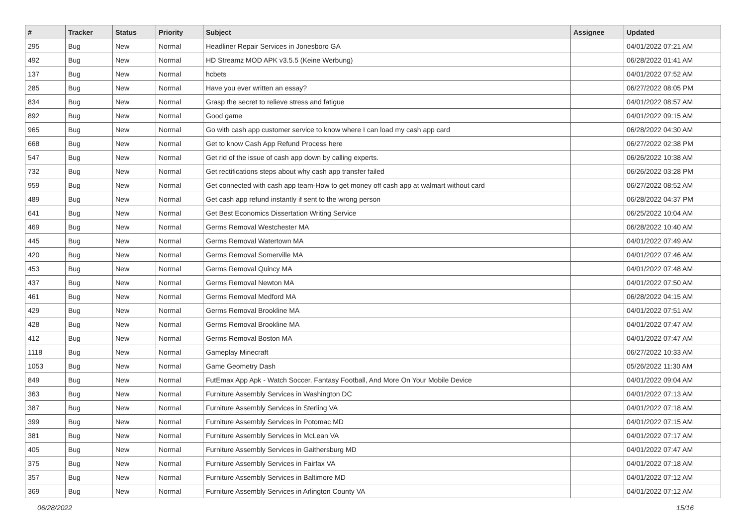| # | Tracker | Status | Priority | Subject | Assignee | Updated |
| --- | --- | --- | --- | --- | --- | --- |
| 295 | Bug | New | Normal | Headliner Repair Services in Jonesboro GA | | 04/01/2022 07:21 AM |
| 492 | Bug | New | Normal | HD Streamz MOD APK v3.5.5 (Keine Werbung) | | 06/28/2022 01:41 AM |
| 137 | Bug | New | Normal | hcbets | | 04/01/2022 07:52 AM |
| 285 | Bug | New | Normal | Have you ever written an essay? | | 06/27/2022 08:05 PM |
| 834 | Bug | New | Normal | Grasp the secret to relieve stress and fatigue | | 04/01/2022 08:57 AM |
| 892 | Bug | New | Normal | Good game | | 04/01/2022 09:15 AM |
| 965 | Bug | New | Normal | Go with cash app customer service to know where I can load my cash app card | | 06/28/2022 04:30 AM |
| 668 | Bug | New | Normal | Get to know Cash App Refund Process here | | 06/27/2022 02:38 PM |
| 547 | Bug | New | Normal | Get rid of the issue of cash app down by calling experts. | | 06/26/2022 10:38 AM |
| 732 | Bug | New | Normal | Get rectifications steps about why cash app transfer failed | | 06/26/2022 03:28 PM |
| 959 | Bug | New | Normal | Get connected with cash app team-How to get money off cash app at walmart without card | | 06/27/2022 08:52 AM |
| 489 | Bug | New | Normal | Get cash app refund instantly if sent to the wrong person | | 06/28/2022 04:37 PM |
| 641 | Bug | New | Normal | Get Best Economics Dissertation Writing Service | | 06/25/2022 10:04 AM |
| 469 | Bug | New | Normal | Germs Removal Westchester MA | | 06/28/2022 10:40 AM |
| 445 | Bug | New | Normal | Germs Removal Watertown MA | | 04/01/2022 07:49 AM |
| 420 | Bug | New | Normal | Germs Removal Somerville MA | | 04/01/2022 07:46 AM |
| 453 | Bug | New | Normal | Germs Removal Quincy MA | | 04/01/2022 07:48 AM |
| 437 | Bug | New | Normal | Germs Removal Newton MA | | 04/01/2022 07:50 AM |
| 461 | Bug | New | Normal | Germs Removal Medford MA | | 06/28/2022 04:15 AM |
| 429 | Bug | New | Normal | Germs Removal Brookline MA | | 04/01/2022 07:51 AM |
| 428 | Bug | New | Normal | Germs Removal Brookline MA | | 04/01/2022 07:47 AM |
| 412 | Bug | New | Normal | Germs Removal Boston MA | | 04/01/2022 07:47 AM |
| 1118 | Bug | New | Normal | Gameplay Minecraft | | 06/27/2022 10:33 AM |
| 1053 | Bug | New | Normal | Game Geometry Dash | | 05/26/2022 11:30 AM |
| 849 | Bug | New | Normal | FutEmax App Apk - Watch Soccer, Fantasy Football, And More On Your Mobile Device | | 04/01/2022 09:04 AM |
| 363 | Bug | New | Normal | Furniture Assembly Services in Washington DC | | 04/01/2022 07:13 AM |
| 387 | Bug | New | Normal | Furniture Assembly Services in Sterling VA | | 04/01/2022 07:18 AM |
| 399 | Bug | New | Normal | Furniture Assembly Services in Potomac MD | | 04/01/2022 07:15 AM |
| 381 | Bug | New | Normal | Furniture Assembly Services in McLean VA | | 04/01/2022 07:17 AM |
| 405 | Bug | New | Normal | Furniture Assembly Services in Gaithersburg MD | | 04/01/2022 07:47 AM |
| 375 | Bug | New | Normal | Furniture Assembly Services in Fairfax VA | | 04/01/2022 07:18 AM |
| 357 | Bug | New | Normal | Furniture Assembly Services in Baltimore MD | | 04/01/2022 07:12 AM |
| 369 | Bug | New | Normal | Furniture Assembly Services in Arlington County VA | | 04/01/2022 07:12 AM |
06/28/2022 15/16